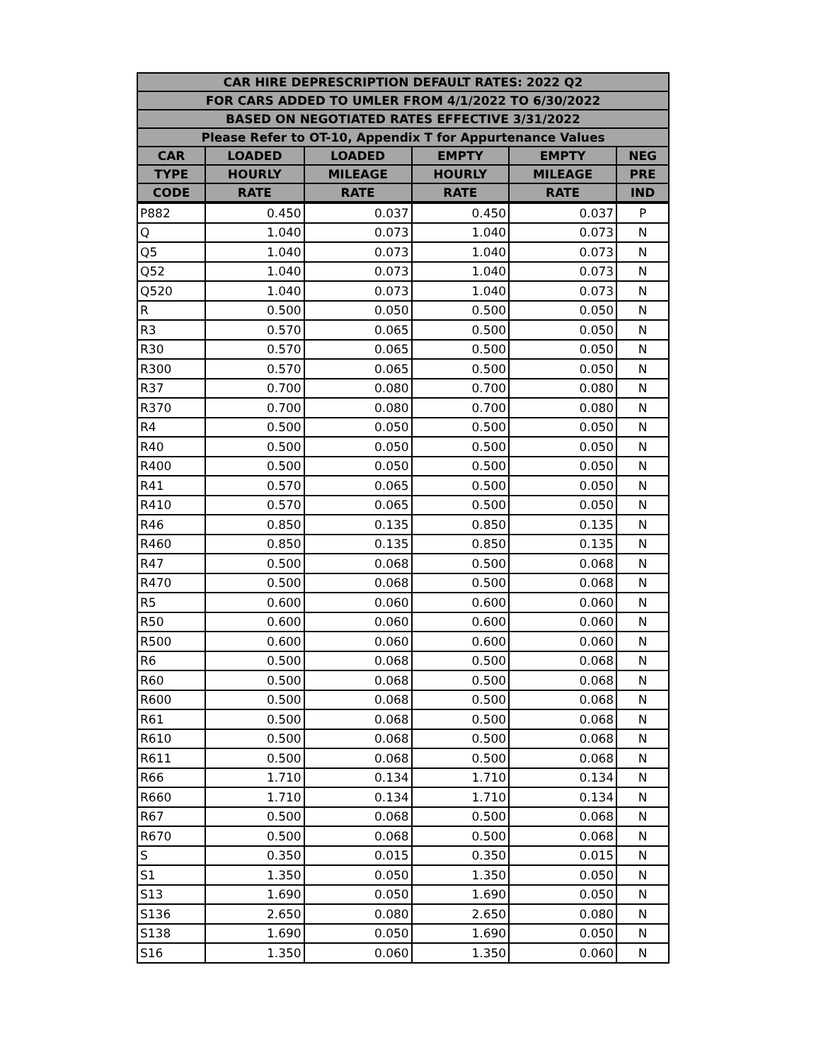| CAR HIRE DEPRESCRIPTION DEFAULT RATES: 2022 Q2 | | | | | |
| --- | --- | --- | --- | --- | --- |
| FOR CARS ADDED TO UMLER FROM 4/1/2022 TO 6/30/2022 | | | | | |
| BASED ON NEGOTIATED RATES EFFECTIVE 3/31/2022 | | | | | |
| Please Refer to OT-10, Appendix T for Appurtenance Values | | | | | |
| CAR | LOADED | LOADED | EMPTY | EMPTY | NEG |
| TYPE | HOURLY | MILEAGE | HOURLY | MILEAGE | PRE |
| CODE | RATE | RATE | RATE | RATE | IND |
| P882 | 0.450 | 0.037 | 0.450 | 0.037 | P |
| Q | 1.040 | 0.073 | 1.040 | 0.073 | N |
| Q5 | 1.040 | 0.073 | 1.040 | 0.073 | N |
| Q52 | 1.040 | 0.073 | 1.040 | 0.073 | N |
| Q520 | 1.040 | 0.073 | 1.040 | 0.073 | N |
| R | 0.500 | 0.050 | 0.500 | 0.050 | N |
| R3 | 0.570 | 0.065 | 0.500 | 0.050 | N |
| R30 | 0.570 | 0.065 | 0.500 | 0.050 | N |
| R300 | 0.570 | 0.065 | 0.500 | 0.050 | N |
| R37 | 0.700 | 0.080 | 0.700 | 0.080 | N |
| R370 | 0.700 | 0.080 | 0.700 | 0.080 | N |
| R4 | 0.500 | 0.050 | 0.500 | 0.050 | N |
| R40 | 0.500 | 0.050 | 0.500 | 0.050 | N |
| R400 | 0.500 | 0.050 | 0.500 | 0.050 | N |
| R41 | 0.570 | 0.065 | 0.500 | 0.050 | N |
| R410 | 0.570 | 0.065 | 0.500 | 0.050 | N |
| R46 | 0.850 | 0.135 | 0.850 | 0.135 | N |
| R460 | 0.850 | 0.135 | 0.850 | 0.135 | N |
| R47 | 0.500 | 0.068 | 0.500 | 0.068 | N |
| R470 | 0.500 | 0.068 | 0.500 | 0.068 | N |
| R5 | 0.600 | 0.060 | 0.600 | 0.060 | N |
| R50 | 0.600 | 0.060 | 0.600 | 0.060 | N |
| R500 | 0.600 | 0.060 | 0.600 | 0.060 | N |
| R6 | 0.500 | 0.068 | 0.500 | 0.068 | N |
| R60 | 0.500 | 0.068 | 0.500 | 0.068 | N |
| R600 | 0.500 | 0.068 | 0.500 | 0.068 | N |
| R61 | 0.500 | 0.068 | 0.500 | 0.068 | N |
| R610 | 0.500 | 0.068 | 0.500 | 0.068 | N |
| R611 | 0.500 | 0.068 | 0.500 | 0.068 | N |
| R66 | 1.710 | 0.134 | 1.710 | 0.134 | N |
| R660 | 1.710 | 0.134 | 1.710 | 0.134 | N |
| R67 | 0.500 | 0.068 | 0.500 | 0.068 | N |
| R670 | 0.500 | 0.068 | 0.500 | 0.068 | N |
| S | 0.350 | 0.015 | 0.350 | 0.015 | N |
| S1 | 1.350 | 0.050 | 1.350 | 0.050 | N |
| S13 | 1.690 | 0.050 | 1.690 | 0.050 | N |
| S136 | 2.650 | 0.080 | 2.650 | 0.080 | N |
| S138 | 1.690 | 0.050 | 1.690 | 0.050 | N |
| S16 | 1.350 | 0.060 | 1.350 | 0.060 | N |